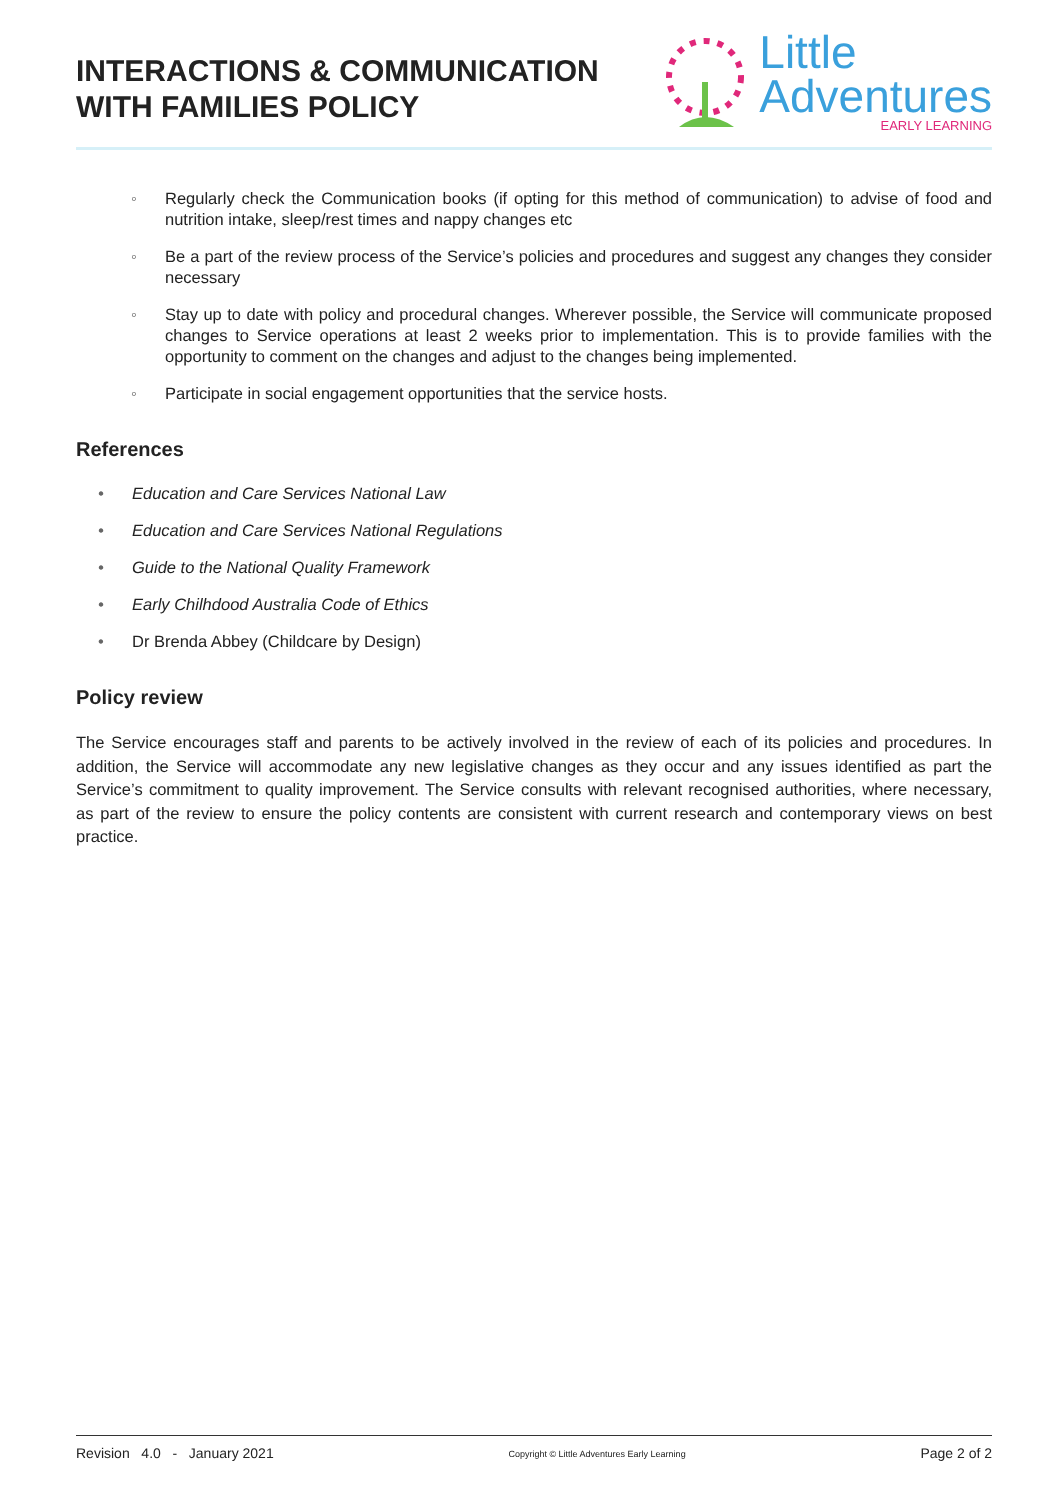INTERACTIONS & COMMUNICATION
WITH FAMILIES POLICY
Little
Adventures
EARLY LEARNING
◦ Regularly check the Communication books (if opting for this method of communication) to advise of food and nutrition intake, sleep/rest times and nappy changes etc
◦ Be a part of the review process of the Service’s policies and procedures and suggest any changes they consider necessary
◦ Stay up to date with policy and procedural changes. Wherever possible, the Service will communicate proposed changes to Service operations at least 2 weeks prior to implementation. This is to provide families with the opportunity to comment on the changes and adjust to the changes being implemented.
◦ Participate in social engagement opportunities that the service hosts.
References
• Education and Care Services National Law
• Education and Care Services National Regulations
• Guide to the National Quality Framework
• Early Chilhdood Australia Code of Ethics
• Dr Brenda Abbey (Childcare by Design)
Policy review
The Service encourages staff and parents to be actively involved in the review of each of its policies and procedures. In addition, the Service will accommodate any new legislative changes as they occur and any issues identified as part the Service’s commitment to quality improvement. The Service consults with relevant recognised authorities, where necessary, as part of the review to ensure the policy contents are consistent with current research and contemporary views on best practice.
Revision 4.0 - January 2021 Copyright © Little Adventures Early Learning Page 2 of 2